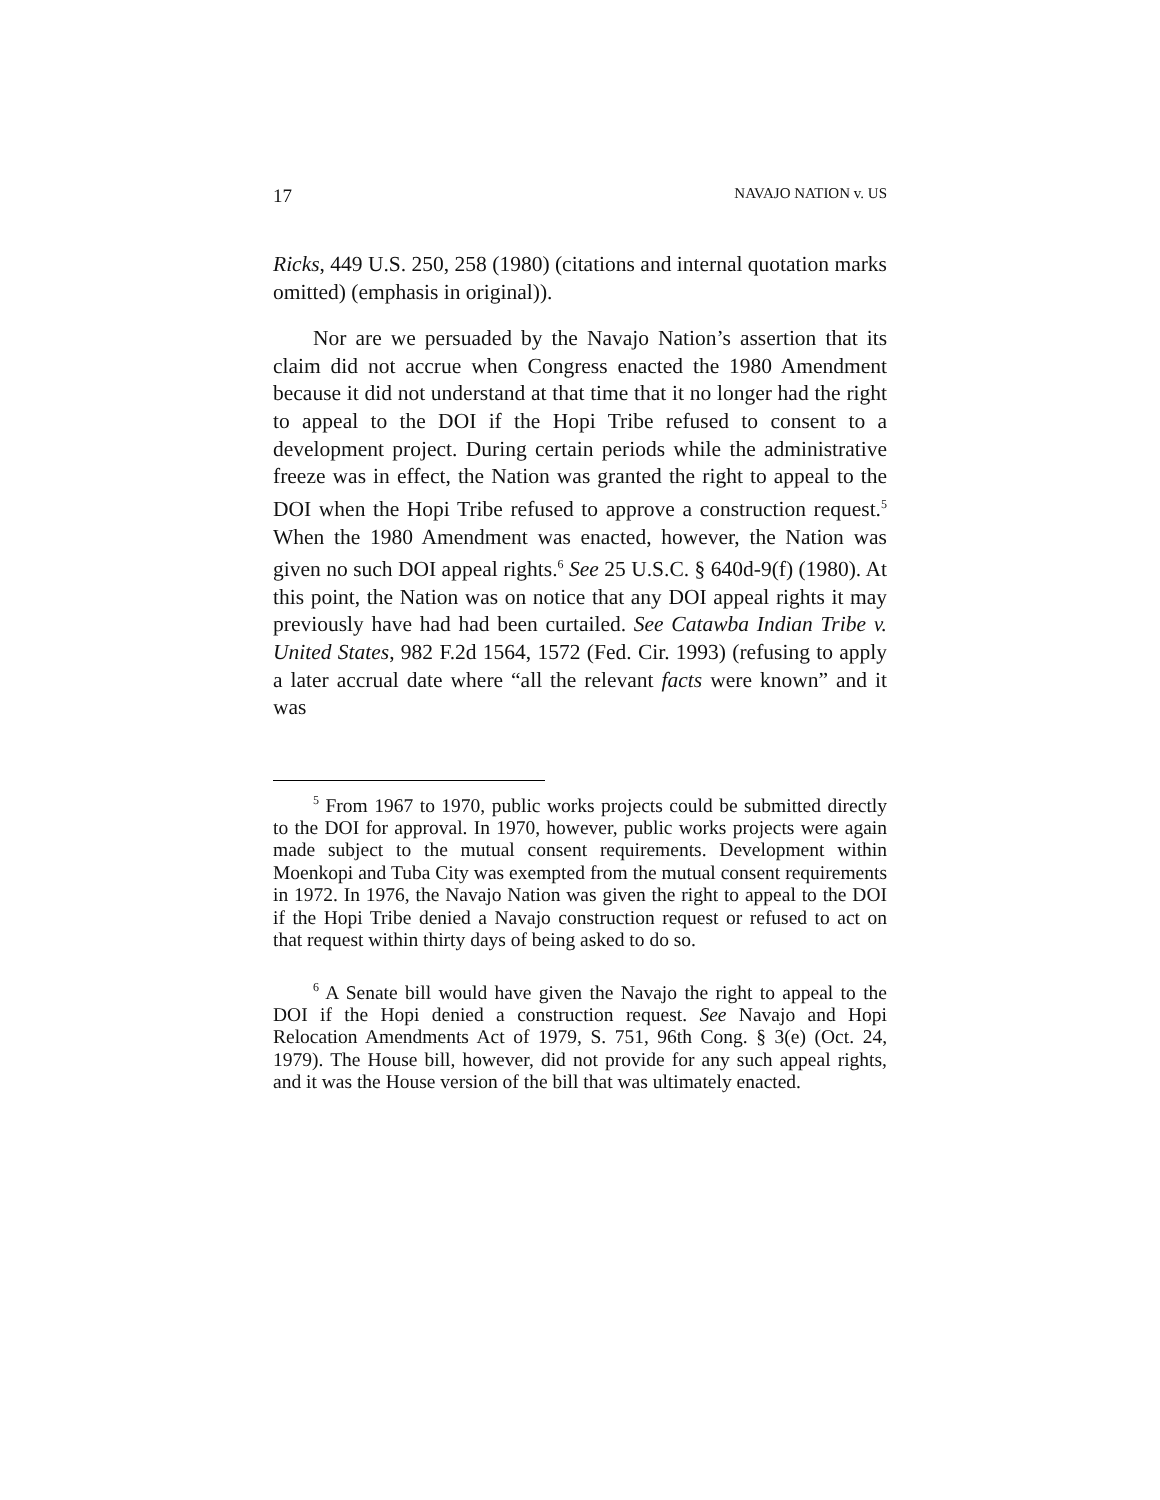17 NAVAJO NATION v. US
Ricks, 449 U.S. 250, 258 (1980) (citations and internal quotation marks omitted) (emphasis in original)).
Nor are we persuaded by the Navajo Nation’s assertion that its claim did not accrue when Congress enacted the 1980 Amendment because it did not understand at that time that it no longer had the right to appeal to the DOI if the Hopi Tribe refused to consent to a development project. During certain periods while the administrative freeze was in effect, the Nation was granted the right to appeal to the DOI when the Hopi Tribe refused to approve a construction request.<sup>5</sup> When the 1980 Amendment was enacted, however, the Nation was given no such DOI appeal rights.<sup>6</sup> See 25 U.S.C. § 640d-9(f) (1980). At this point, the Nation was on notice that any DOI appeal rights it may previously have had had been curtailed. See Catawba Indian Tribe v. United States, 982 F.2d 1564, 1572 (Fed. Cir. 1993) (refusing to apply a later accrual date where “all the relevant facts were known” and it was
<sup>5</sup> From 1967 to 1970, public works projects could be submitted directly to the DOI for approval. In 1970, however, public works projects were again made subject to the mutual consent requirements. Development within Moenkopi and Tuba City was exempted from the mutual consent requirements in 1972. In 1976, the Navajo Nation was given the right to appeal to the DOI if the Hopi Tribe denied a Navajo construction request or refused to act on that request within thirty days of being asked to do so.
<sup>6</sup> A Senate bill would have given the Navajo the right to appeal to the DOI if the Hopi denied a construction request. See Navajo and Hopi Relocation Amendments Act of 1979, S. 751, 96th Cong. § 3(e) (Oct. 24, 1979). The House bill, however, did not provide for any such appeal rights, and it was the House version of the bill that was ultimately enacted.